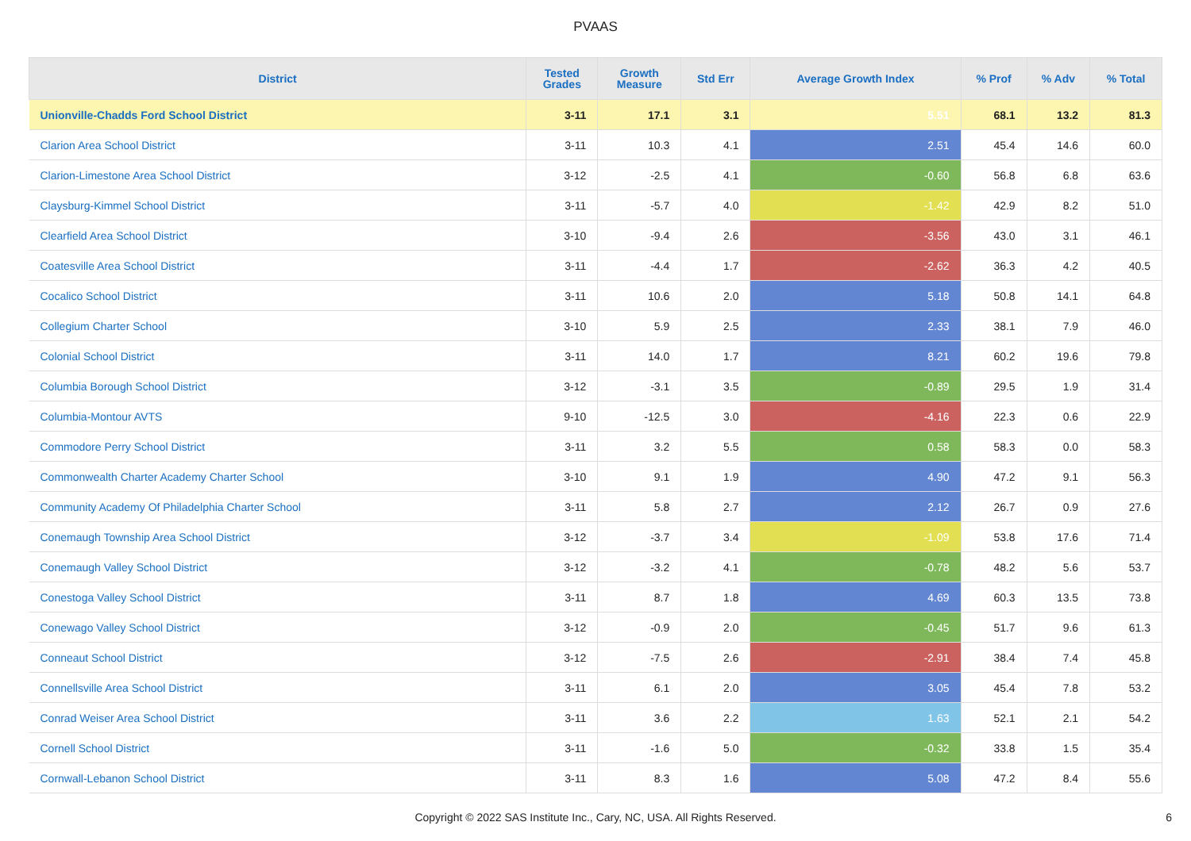PVAAS
| District | Tested Grades | Growth Measure | Std Err | Average Growth Index | % Prof | % Adv | % Total |
| --- | --- | --- | --- | --- | --- | --- | --- |
| Unionville-Chadds Ford School District | 3-11 | 17.1 | 3.1 | 5.51 | 68.1 | 13.2 | 81.3 |
| Clarion Area School District | 3-11 | 10.3 | 4.1 | 2.51 | 45.4 | 14.6 | 60.0 |
| Clarion-Limestone Area School District | 3-12 | -2.5 | 4.1 | -0.60 | 56.8 | 6.8 | 63.6 |
| Claysburg-Kimmel School District | 3-11 | -5.7 | 4.0 | -1.42 | 42.9 | 8.2 | 51.0 |
| Clearfield Area School District | 3-10 | -9.4 | 2.6 | -3.56 | 43.0 | 3.1 | 46.1 |
| Coatesville Area School District | 3-11 | -4.4 | 1.7 | -2.62 | 36.3 | 4.2 | 40.5 |
| Cocalico School District | 3-11 | 10.6 | 2.0 | 5.18 | 50.8 | 14.1 | 64.8 |
| Collegium Charter School | 3-10 | 5.9 | 2.5 | 2.33 | 38.1 | 7.9 | 46.0 |
| Colonial School District | 3-11 | 14.0 | 1.7 | 8.21 | 60.2 | 19.6 | 79.8 |
| Columbia Borough School District | 3-12 | -3.1 | 3.5 | -0.89 | 29.5 | 1.9 | 31.4 |
| Columbia-Montour AVTS | 9-10 | -12.5 | 3.0 | -4.16 | 22.3 | 0.6 | 22.9 |
| Commodore Perry School District | 3-11 | 3.2 | 5.5 | 0.58 | 58.3 | 0.0 | 58.3 |
| Commonwealth Charter Academy Charter School | 3-10 | 9.1 | 1.9 | 4.90 | 47.2 | 9.1 | 56.3 |
| Community Academy Of Philadelphia Charter School | 3-11 | 5.8 | 2.7 | 2.12 | 26.7 | 0.9 | 27.6 |
| Conemaugh Township Area School District | 3-12 | -3.7 | 3.4 | -1.09 | 53.8 | 17.6 | 71.4 |
| Conemaugh Valley School District | 3-12 | -3.2 | 4.1 | -0.78 | 48.2 | 5.6 | 53.7 |
| Conestoga Valley School District | 3-11 | 8.7 | 1.8 | 4.69 | 60.3 | 13.5 | 73.8 |
| Conewago Valley School District | 3-12 | -0.9 | 2.0 | -0.45 | 51.7 | 9.6 | 61.3 |
| Conneaut School District | 3-12 | -7.5 | 2.6 | -2.91 | 38.4 | 7.4 | 45.8 |
| Connellsville Area School District | 3-11 | 6.1 | 2.0 | 3.05 | 45.4 | 7.8 | 53.2 |
| Conrad Weiser Area School District | 3-11 | 3.6 | 2.2 | 1.63 | 52.1 | 2.1 | 54.2 |
| Cornell School District | 3-11 | -1.6 | 5.0 | -0.32 | 33.8 | 1.5 | 35.4 |
| Cornwall-Lebanon School District | 3-11 | 8.3 | 1.6 | 5.08 | 47.2 | 8.4 | 55.6 |
Copyright © 2022 SAS Institute Inc., Cary, NC, USA. All Rights Reserved. 6